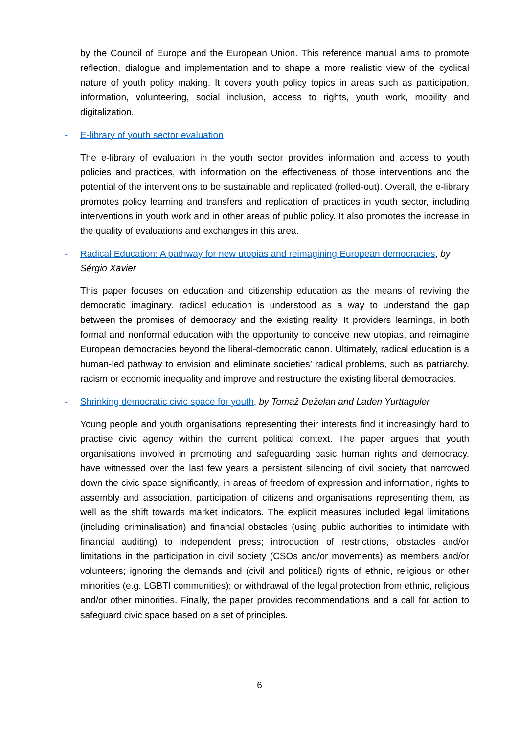by the Council of Europe and the European Union. This reference manual aims to promote reflection, dialogue and implementation and to shape a more realistic view of the cyclical nature of youth policy making. It covers youth policy topics in areas such as participation, information, volunteering, social inclusion, access to rights, youth work, mobility and digitalization.
- E-library of youth sector evaluation
The e-library of evaluation in the youth sector provides information and access to youth policies and practices, with information on the effectiveness of those interventions and the potential of the interventions to be sustainable and replicated (rolled-out). Overall, the e-library promotes policy learning and transfers and replication of practices in youth sector, including interventions in youth work and in other areas of public policy. It also promotes the increase in the quality of evaluations and exchanges in this area.
- Radical Education: A pathway for new utopias and reimagining European democracies, by Sérgio Xavier
This paper focuses on education and citizenship education as the means of reviving the democratic imaginary. radical education is understood as a way to understand the gap between the promises of democracy and the existing reality. It providers learnings, in both formal and nonformal education with the opportunity to conceive new utopias, and reimagine European democracies beyond the liberal-democratic canon. Ultimately, radical education is a human-led pathway to envision and eliminate societies’ radical problems, such as patriarchy, racism or economic inequality and improve and restructure the existing liberal democracies.
- Shrinking democratic civic space for youth, by Tomaž Deželan and Laden Yurttaguler
Young people and youth organisations representing their interests find it increasingly hard to practise civic agency within the current political context. The paper argues that youth organisations involved in promoting and safeguarding basic human rights and democracy, have witnessed over the last few years a persistent silencing of civil society that narrowed down the civic space significantly, in areas of freedom of expression and information, rights to assembly and association, participation of citizens and organisations representing them, as well as the shift towards market indicators. The explicit measures included legal limitations (including criminalisation) and financial obstacles (using public authorities to intimidate with financial auditing) to independent press; introduction of restrictions, obstacles and/or limitations in the participation in civil society (CSOs and/or movements) as members and/or volunteers; ignoring the demands and (civil and political) rights of ethnic, religious or other minorities (e.g. LGBTI communities); or withdrawal of the legal protection from ethnic, religious and/or other minorities. Finally, the paper provides recommendations and a call for action to safeguard civic space based on a set of principles.
6